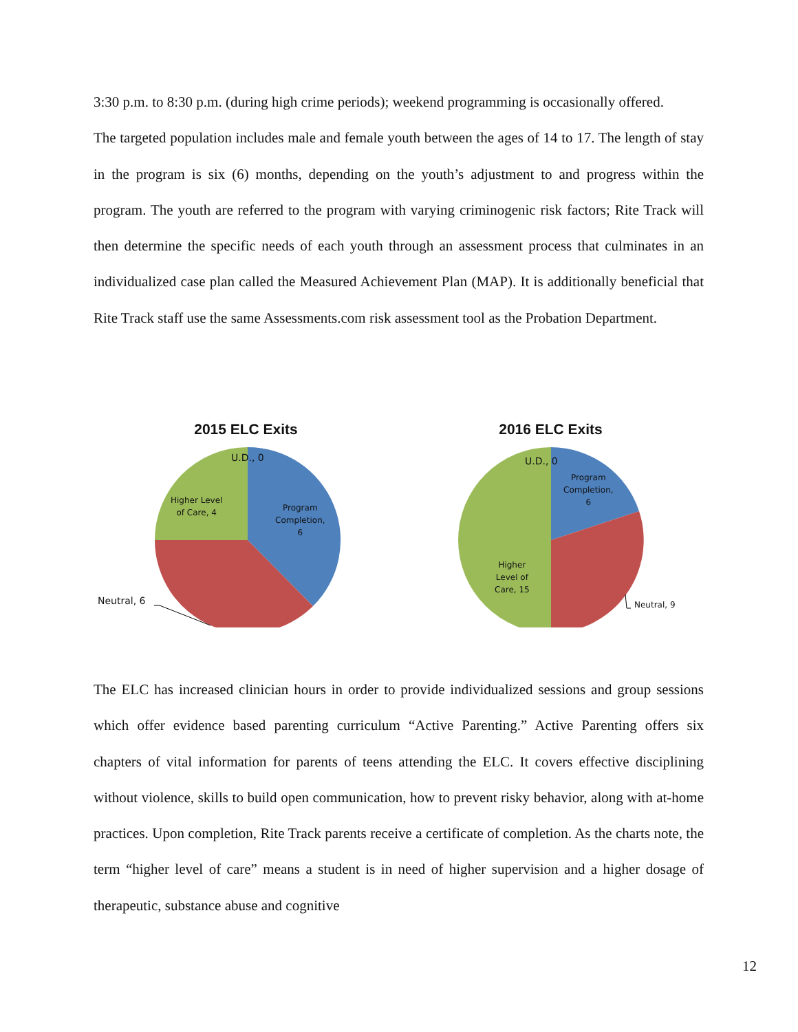3:30 p.m. to 8:30 p.m. (during high crime periods); weekend programming is occasionally offered.
The targeted population includes male and female youth between the ages of 14 to 17. The length of stay in the program is six (6) months, depending on the youth’s adjustment to and progress within the program. The youth are referred to the program with varying criminogenic risk factors; Rite Track will then determine the specific needs of each youth through an assessment process that culminates in an individualized case plan called the Measured Achievement Plan (MAP). It is additionally beneficial that Rite Track staff use the same Assessments.com risk assessment tool as the Probation Department.
2015 ELC Exits
U.D., 0
Program
Completion,
6
Higher Level
of Care, 4
Neutral, 6
2016 ELC Exits
U.D., 0
Program
Completion,
6
Higher
Level of
Care, 15
Neutral, 9
The ELC has increased clinician hours in order to provide individualized sessions and group sessions which offer evidence based parenting curriculum “Active Parenting.” Active Parenting offers six chapters of vital information for parents of teens attending the ELC. It covers effective disciplining without violence, skills to build open communication, how to prevent risky behavior, along with at-home practices. Upon completion, Rite Track parents receive a certificate of completion. As the charts note, the term “higher level of care” means a student is in need of higher supervision and a higher dosage of therapeutic, substance abuse and cognitive
12